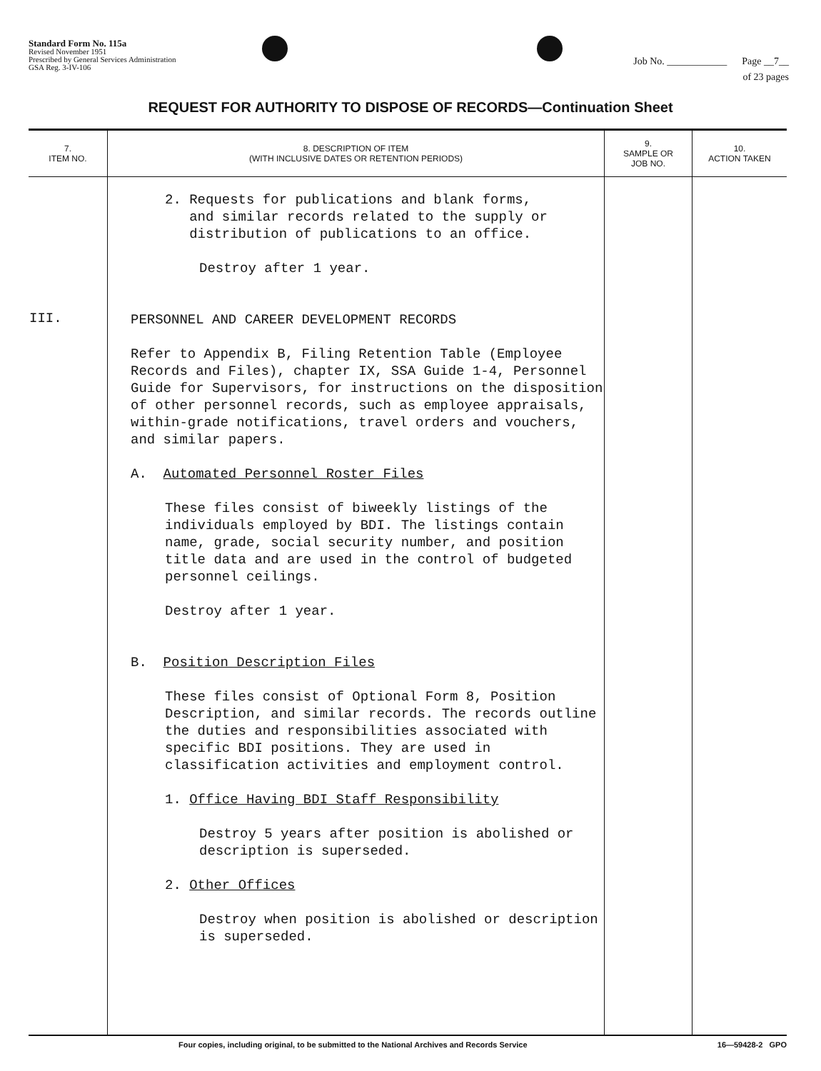Standard Form No. 115a
Revised November 1951
Prescribed by General Services Administration
GSA Reg. 3-IV-106
Job No. ____________ Page __7__
of 23 pages
REQUEST FOR AUTHORITY TO DISPOSE OF RECORDS—Continuation Sheet
| 7. ITEM NO. | 8. DESCRIPTION OF ITEM (WITH INCLUSIVE DATES OR RETENTION PERIODS) | 9. SAMPLE OR JOB NO. | 10. ACTION TAKEN |
| --- | --- | --- | --- |
| III. | 2. Requests for publications and blank forms, and similar records related to the supply or distribution of publications to an office. Destroy after 1 year. PERSONNEL AND CAREER DEVELOPMENT RECORDS Refer to Appendix B, Filing Retention Table (Employee Records and Files), chapter IX, SSA Guide 1-4, Personnel Guide for Supervisors, for instructions on the disposition of other personnel records, such as employee appraisals, within-grade notifications, travel orders and vouchers, and similar papers. A. Automated Personnel Roster Files These files consist of biweekly listings of the individuals employed by BDI. The listings contain name, grade, social security number, and position title data and are used in the control of budgeted personnel ceilings. Destroy after 1 year. B. Position Description Files These files consist of Optional Form 8, Position Description, and similar records. The records outline the duties and responsibilities associated with specific BDI positions. They are used in classification activities and employment control. 1. Office Having BDI Staff Responsibility Destroy 5 years after position is abolished or description is superseded. 2. Other Offices Destroy when position is abolished or description is superseded. | | |
Four copies, including original, to be submitted to the National Archives and Records Service 16—59428-2 GPO